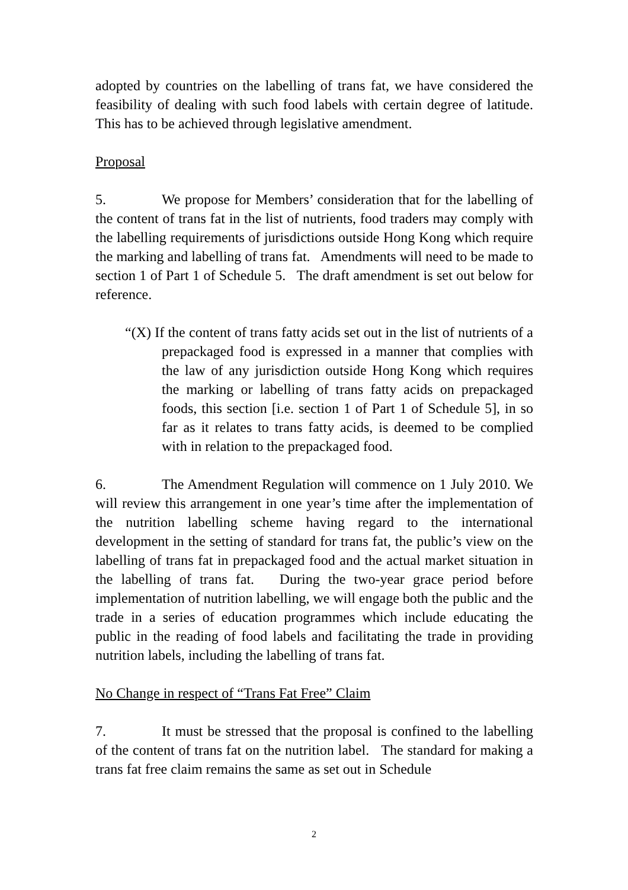adopted by countries on the labelling of trans fat, we have considered the feasibility of dealing with such food labels with certain degree of latitude. This has to be achieved through legislative amendment.
Proposal
5. We propose for Members’ consideration that for the labelling of the content of trans fat in the list of nutrients, food traders may comply with the labelling requirements of jurisdictions outside Hong Kong which require the marking and labelling of trans fat. Amendments will need to be made to section 1 of Part 1 of Schedule 5. The draft amendment is set out below for reference.
“(X) If the content of trans fatty acids set out in the list of nutrients of a prepackaged food is expressed in a manner that complies with the law of any jurisdiction outside Hong Kong which requires the marking or labelling of trans fatty acids on prepackaged foods, this section [i.e. section 1 of Part 1 of Schedule 5], in so far as it relates to trans fatty acids, is deemed to be complied with in relation to the prepackaged food.
6. The Amendment Regulation will commence on 1 July 2010. We will review this arrangement in one year’s time after the implementation of the nutrition labelling scheme having regard to the international development in the setting of standard for trans fat, the public’s view on the labelling of trans fat in prepackaged food and the actual market situation in the labelling of trans fat. During the two-year grace period before implementation of nutrition labelling, we will engage both the public and the trade in a series of education programmes which include educating the public in the reading of food labels and facilitating the trade in providing nutrition labels, including the labelling of trans fat.
No Change in respect of “Trans Fat Free” Claim
7. It must be stressed that the proposal is confined to the labelling of the content of trans fat on the nutrition label. The standard for making a trans fat free claim remains the same as set out in Schedule
2